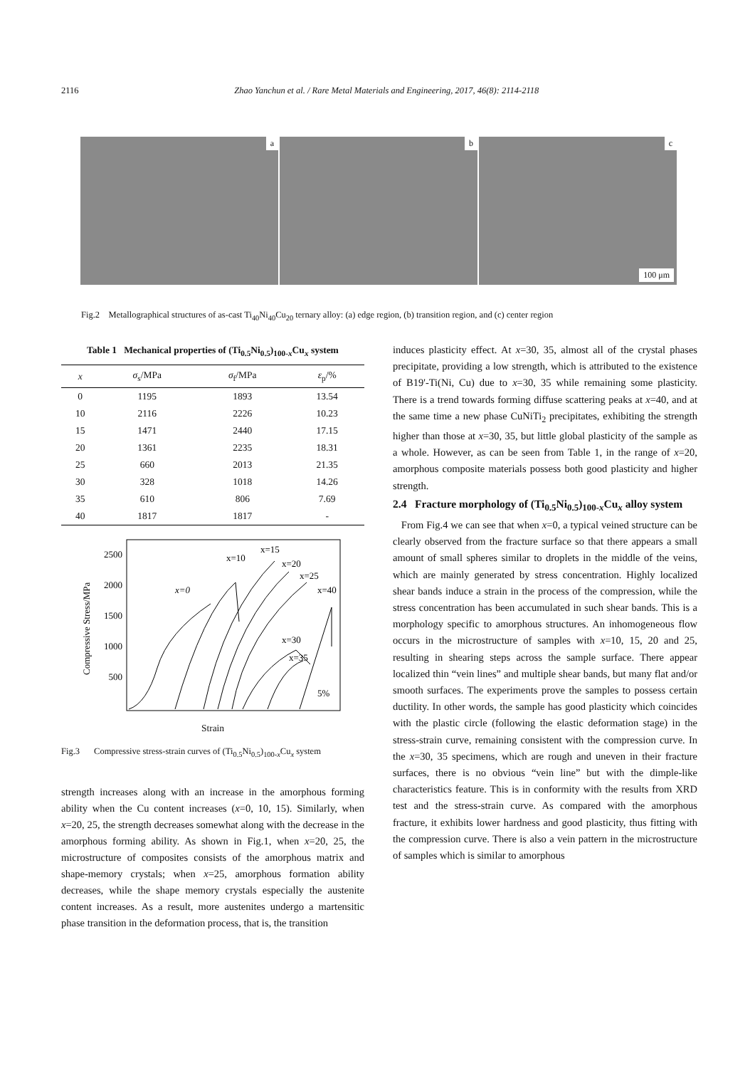2116 Zhao Yanchun et al. / Rare Metal Materials and Engineering, 2017, 46(8): 2114-2118
a
b
c
100 μm
Fig.2 Metallographical structures of as-cast Ti<sub>40</sub>Ni<sub>40</sub>Cu<sub>20</sub> ternary alloy: (a) edge region, (b) transition region, and (c) center region
Table 1 Mechanical properties of (Ti <sub>0.5</sub> Ni <sub>0.5</sub> ) <sub>100-x</sub> Cu <sub>x</sub> system
| x | σ<sub>s</sub>/MPa | σ<sub>f</sub>/MPa | ε<sub>p</sub>/% |
| --- | --- | --- | --- |
| 0 | 1195 | 1893 | 13.54 |
| 10 | 2116 | 2226 | 10.23 |
| 15 | 1471 | 2440 | 17.15 |
| 20 | 1361 | 2235 | 18.31 |
| 25 | 660 | 2013 | 21.35 |
| 30 | 328 | 1018 | 14.26 |
| 35 | 610 | 806 | 7.69 |
| 40 | 1817 | 1817 | - |
2500
2000
1500
1000
500
Compressive Stress/MPa
.
x=0
x=10
x=15
x=20
x=25
x=40
x=30
x=35
5%
Strain
Fig.3 Compressive stress-strain curves of (Ti<sub>0.5</sub>Ni<sub>0.5</sub>)<sub>100-x</sub>Cu<sub>x</sub> system
strength increases along with an increase in the amorphous forming ability when the Cu content increases (x=0, 10, 15). Similarly, when x=20, 25, the strength decreases somewhat along with the decrease in the amorphous forming ability. As shown in Fig.1, when x=20, 25, the microstructure of composites consists of the amorphous matrix and shape-memory crystals; when x=25, amorphous formation ability decreases, while the shape memory crystals especially the austenite content increases. As a result, more austenites undergo a martensitic phase transition in the deformation process, that is, the transition
induces plasticity effect. At x=30, 35, almost all of the crystal phases precipitate, providing a low strength, which is attributed to the existence of B19'-Ti(Ni, Cu) due to x=30, 35 while remaining some plasticity. There is a trend towards forming diffuse scattering peaks at x=40, and at the same time a new phase CuNiTi<sub>2</sub> precipitates, exhibiting the strength higher than those at x=30, 35, but little global plasticity of the sample as a whole. However, as can be seen from Table 1, in the range of x=20, amorphous composite materials possess both good plasticity and higher strength.
2.4 Fracture morphology of (Ti<sub>0.5</sub>Ni<sub>0.5</sub>)<sub>100-x</sub>Cu<sub>x</sub> alloy system
From Fig.4 we can see that when x=0, a typical veined structure can be clearly observed from the fracture surface so that there appears a small amount of small spheres similar to droplets in the middle of the veins, which are mainly generated by stress concentration. Highly localized shear bands induce a strain in the process of the compression, while the stress concentration has been accumulated in such shear bands. This is a morphology specific to amorphous structures. An inhomogeneous flow occurs in the microstructure of samples with x=10, 15, 20 and 25, resulting in shearing steps across the sample surface. There appear localized thin “vein lines” and multiple shear bands, but many flat and/or smooth surfaces. The experiments prove the samples to possess certain ductility. In other words, the sample has good plasticity which coincides with the plastic circle (following the elastic deformation stage) in the stress-strain curve, remaining consistent with the compression curve. In the x=30, 35 specimens, which are rough and uneven in their fracture surfaces, there is no obvious “vein line” but with the dimple-like characteristics feature. This is in conformity with the results from XRD test and the stress-strain curve. As compared with the amorphous fracture, it exhibits lower hardness and good plasticity, thus fitting with the compression curve. There is also a vein pattern in the microstructure of samples which is similar to amorphous